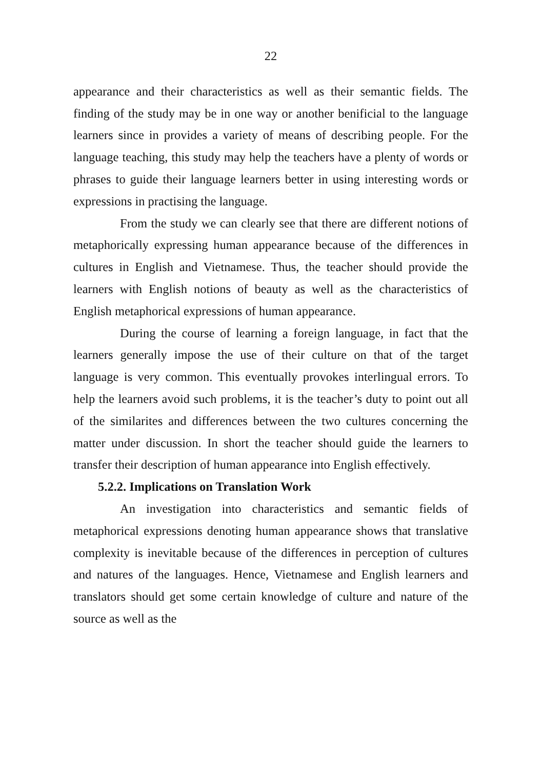22
appearance and their characteristics as well as their semantic fields. The finding of the study may be in one way or another benificial to the language learners since in provides a variety of means of describing people. For the language teaching, this study may help the teachers have a plenty of words or phrases to guide their language learners better in using interesting words or expressions in practising the language.
From the study we can clearly see that there are different notions of metaphorically expressing human appearance because of the differences in cultures in English and Vietnamese. Thus, the teacher should provide the learners with English notions of beauty as well as the characteristics of English metaphorical expressions of human appearance.
During the course of learning a foreign language, in fact that the learners generally impose the use of their culture on that of the target language is very common. This eventually provokes interlingual errors. To help the learners avoid such problems, it is the teacher’s duty to point out all of the similarites and differences between the two cultures concerning the matter under discussion. In short the teacher should guide the learners to transfer their description of human appearance into English effectively.
5.2.2. Implications on Translation Work
An investigation into characteristics and semantic fields of metaphorical expressions denoting human appearance shows that translative complexity is inevitable because of the differences in perception of cultures and natures of the languages. Hence, Vietnamese and English learners and translators should get some certain knowledge of culture and nature of the source as well as the